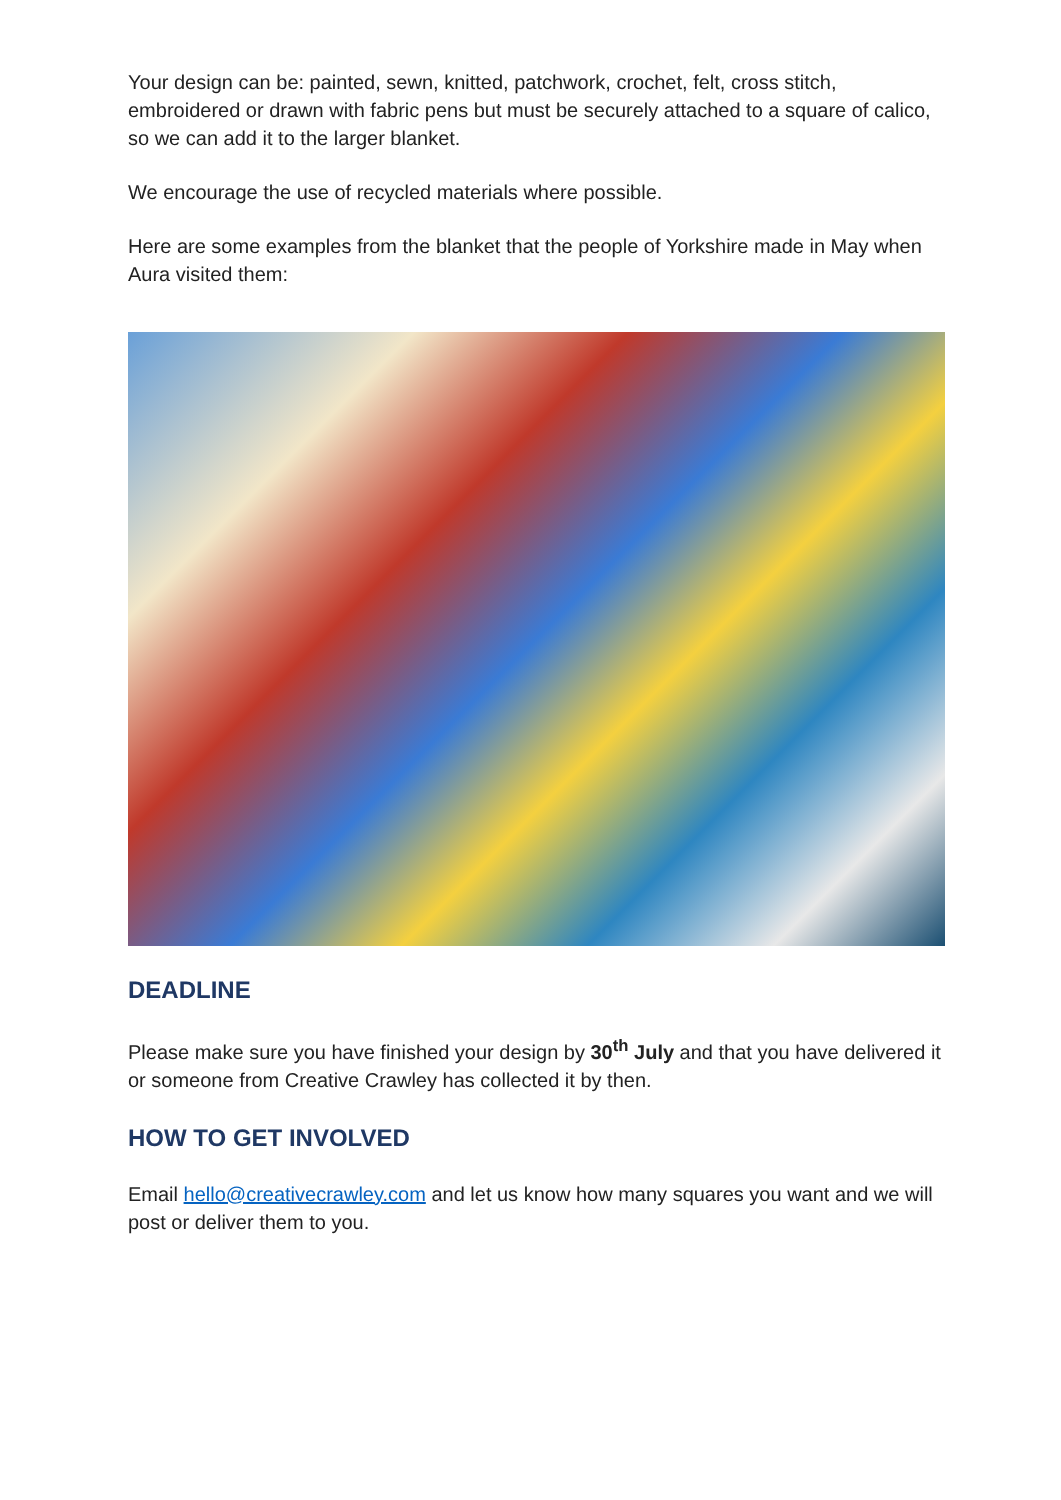Your design can be: painted, sewn, knitted, patchwork, crochet, felt, cross stitch, embroidered or drawn with fabric pens but must be securely attached to a square of calico, so we can add it to the larger blanket.
We encourage the use of recycled materials where possible.
Here are some examples from the blanket that the people of Yorkshire made in May when Aura visited them:
DEADLINE
Please make sure you have finished your design by 30<sup>th</sup> July and that you have delivered it or someone from Creative Crawley has collected it by then.
HOW TO GET INVOLVED
Email hello@creativecrawley.com and let us know how many squares you want and we will post or deliver them to you.